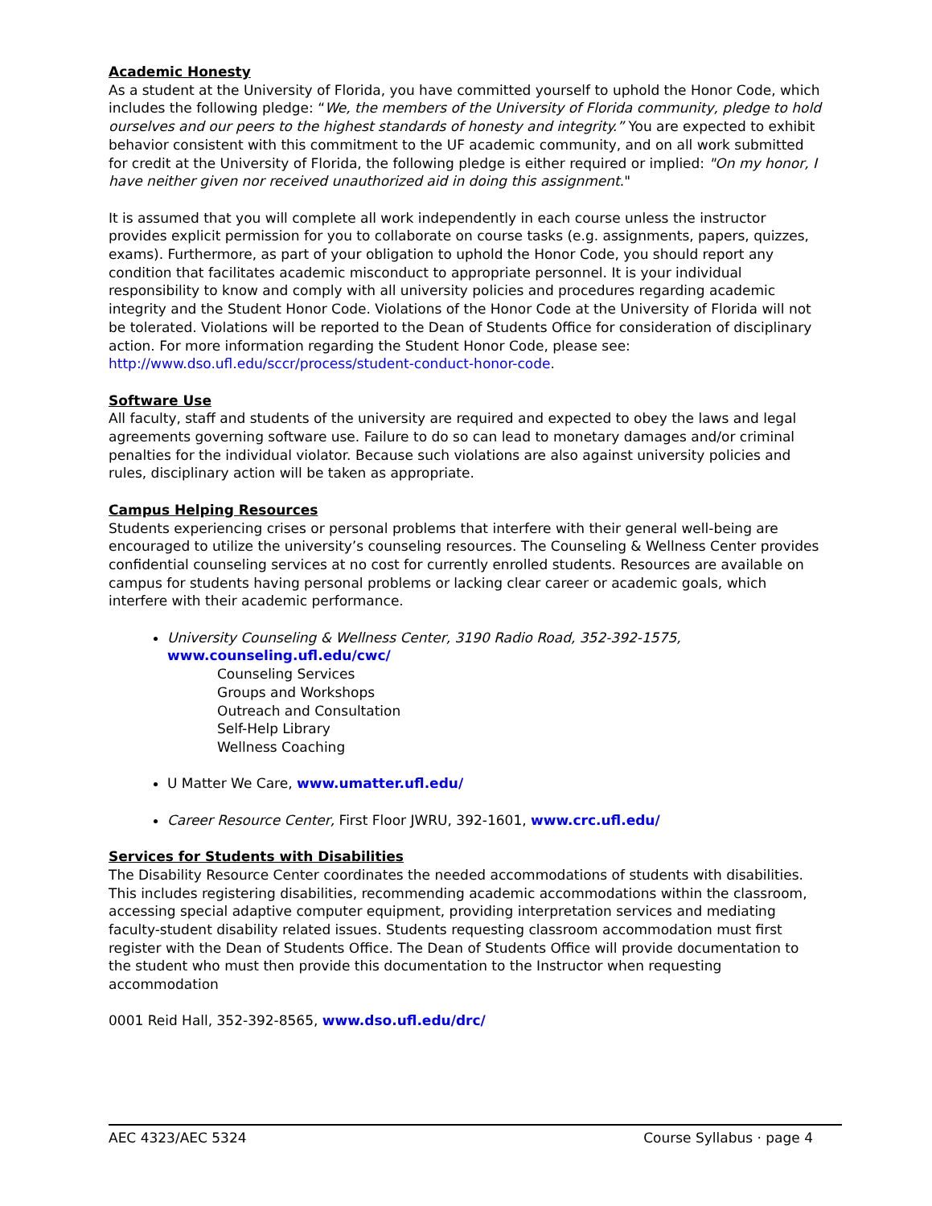Academic Honesty
As a student at the University of Florida, you have committed yourself to uphold the Honor Code, which includes the following pledge: “We, the members of the University of Florida community, pledge to hold ourselves and our peers to the highest standards of honesty and integrity.” You are expected to exhibit behavior consistent with this commitment to the UF academic community, and on all work submitted for credit at the University of Florida, the following pledge is either required or implied: "On my honor, I have neither given nor received unauthorized aid in doing this assignment."
It is assumed that you will complete all work independently in each course unless the instructor provides explicit permission for you to collaborate on course tasks (e.g. assignments, papers, quizzes, exams). Furthermore, as part of your obligation to uphold the Honor Code, you should report any condition that facilitates academic misconduct to appropriate personnel. It is your individual responsibility to know and comply with all university policies and procedures regarding academic integrity and the Student Honor Code. Violations of the Honor Code at the University of Florida will not be tolerated. Violations will be reported to the Dean of Students Office for consideration of disciplinary action. For more information regarding the Student Honor Code, please see: http://www.dso.ufl.edu/sccr/process/student-conduct-honor-code.
Software Use
All faculty, staff and students of the university are required and expected to obey the laws and legal agreements governing software use. Failure to do so can lead to monetary damages and/or criminal penalties for the individual violator. Because such violations are also against university policies and rules, disciplinary action will be taken as appropriate.
Campus Helping Resources
Students experiencing crises or personal problems that interfere with their general well-being are encouraged to utilize the university’s counseling resources. The Counseling & Wellness Center provides confidential counseling services at no cost for currently enrolled students. Resources are available on campus for students having personal problems or lacking clear career or academic goals, which interfere with their academic performance.
University Counseling & Wellness Center, 3190 Radio Road, 352-392-1575, www.counseling.ufl.edu/cwc/
Counseling Services
Groups and Workshops
Outreach and Consultation
Self-Help Library
Wellness Coaching
U Matter We Care, www.umatter.ufl.edu/
Career Resource Center, First Floor JWRU, 392-1601, www.crc.ufl.edu/
Services for Students with Disabilities
The Disability Resource Center coordinates the needed accommodations of students with disabilities. This includes registering disabilities, recommending academic accommodations within the classroom, accessing special adaptive computer equipment, providing interpretation services and mediating faculty-student disability related issues. Students requesting classroom accommodation must first register with the Dean of Students Office. The Dean of Students Office will provide documentation to the student who must then provide this documentation to the Instructor when requesting accommodation
0001 Reid Hall, 352-392-8565, www.dso.ufl.edu/drc/
AEC 4323/AEC 5324 Course Syllabus · page 4